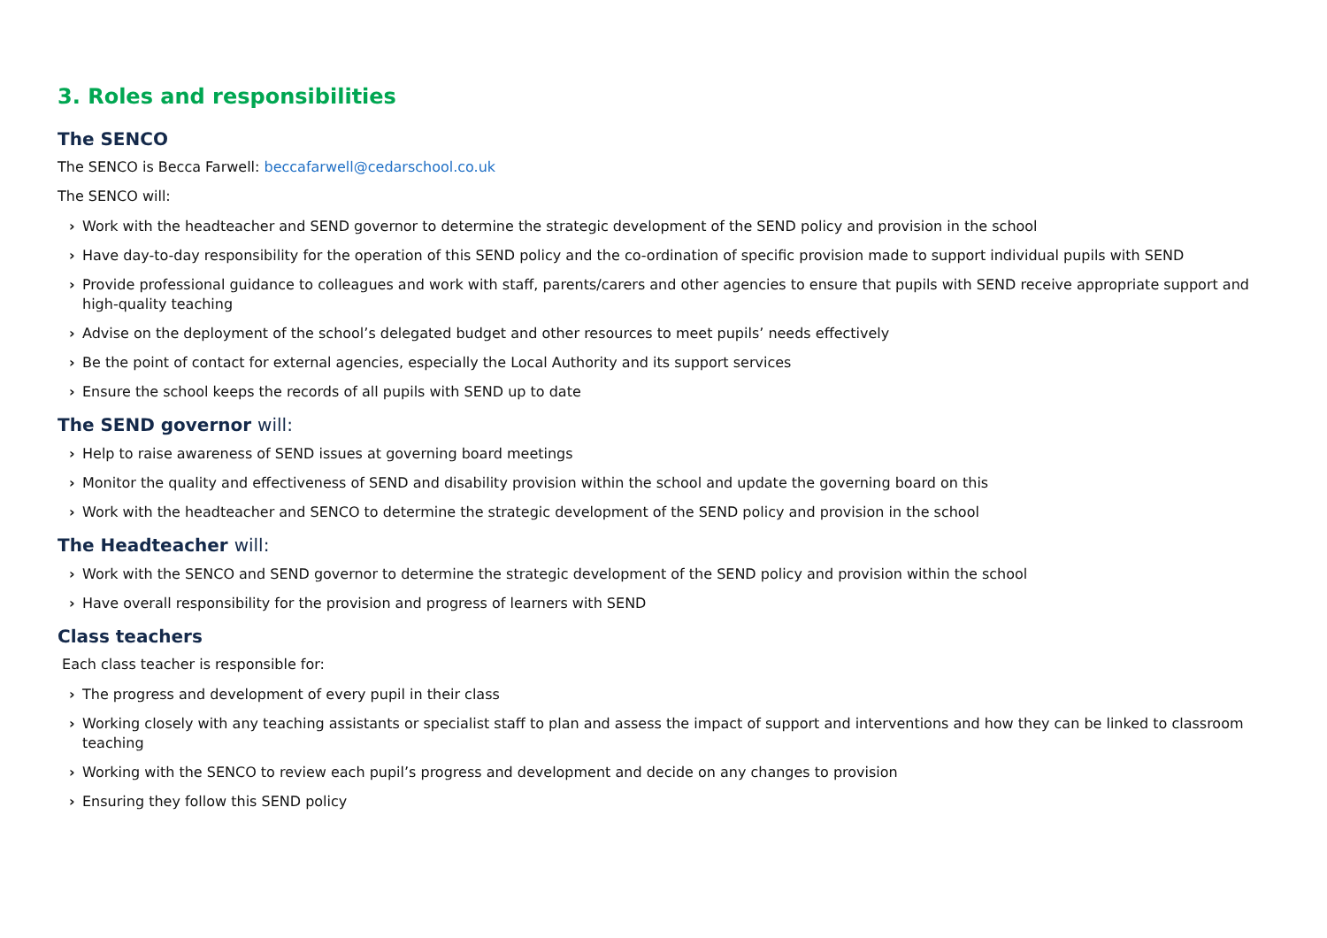3. Roles and responsibilities
The SENCO
The SENCO is Becca Farwell: beccafarwell@cedarschool.co.uk
The SENCO will:
› Work with the headteacher and SEND governor to determine the strategic development of the SEND policy and provision in the school
› Have day-to-day responsibility for the operation of this SEND policy and the co-ordination of specific provision made to support individual pupils with SEND
› Provide professional guidance to colleagues and work with staff, parents/carers and other agencies to ensure that pupils with SEND receive appropriate support and high-quality teaching
› Advise on the deployment of the school’s delegated budget and other resources to meet pupils’ needs effectively
› Be the point of contact for external agencies, especially the Local Authority and its support services
› Ensure the school keeps the records of all pupils with SEND up to date
The SEND governor will:
› Help to raise awareness of SEND issues at governing board meetings
› Monitor the quality and effectiveness of SEND and disability provision within the school and update the governing board on this
› Work with the headteacher and SENCO to determine the strategic development of the SEND policy and provision in the school
The Headteacher will:
› Work with the SENCO and SEND governor to determine the strategic development of the SEND policy and provision within the school
› Have overall responsibility for the provision and progress of learners with SEND
Class teachers
Each class teacher is responsible for:
› The progress and development of every pupil in their class
› Working closely with any teaching assistants or specialist staff to plan and assess the impact of support and interventions and how they can be linked to classroom teaching
› Working with the SENCO to review each pupil’s progress and development and decide on any changes to provision
› Ensuring they follow this SEND policy